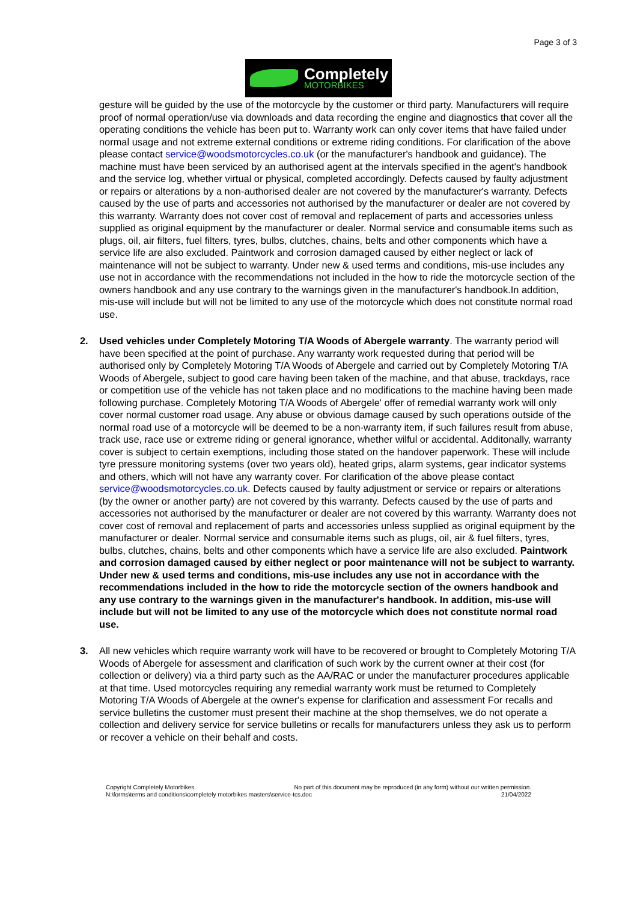Page 3 of 3
Completely
MOTORBIKES
gesture will be guided by the use of the motorcycle by the customer or third party. Manufacturers will require proof of normal operation/use via downloads and data recording the engine and diagnostics that cover all the operating conditions the vehicle has been put to. Warranty work can only cover items that have failed under normal usage and not extreme external conditions or extreme riding conditions. For clarification of the above please contact service@woodsmotorcycles.co.uk (or the manufacturer's handbook and guidance). The machine must have been serviced by an authorised agent at the intervals specified in the agent's handbook and the service log, whether virtual or physical, completed accordingly. Defects caused by faulty adjustment or repairs or alterations by a non-authorised dealer are not covered by the manufacturer's warranty. Defects caused by the use of parts and accessories not authorised by the manufacturer or dealer are not covered by this warranty. Warranty does not cover cost of removal and replacement of parts and accessories unless supplied as original equipment by the manufacturer or dealer. Normal service and consumable items such as plugs, oil, air filters, fuel filters, tyres, bulbs, clutches, chains, belts and other components which have a service life are also excluded. Paintwork and corrosion damaged caused by either neglect or lack of maintenance will not be subject to warranty. Under new & used terms and conditions, mis-use includes any use not in accordance with the recommendations not included in the how to ride the motorcycle section of the owners handbook and any use contrary to the warnings given in the manufacturer's handbook.In addition, mis-use will include but will not be limited to any use of the motorcycle which does not constitute normal road use.
2. Used vehicles under Completely Motoring T/A Woods of Abergele warranty. The warranty period will have been specified at the point of purchase. Any warranty work requested during that period will be authorised only by Completely Motoring T/A Woods of Abergele and carried out by Completely Motoring T/A Woods of Abergele, subject to good care having been taken of the machine, and that abuse, trackdays, race or competition use of the vehicle has not taken place and no modifications to the machine having been made following purchase. Completely Motoring T/A Woods of Abergele' offer of remedial warranty work will only cover normal customer road usage. Any abuse or obvious damage caused by such operations outside of the normal road use of a motorcycle will be deemed to be a non-warranty item, if such failures result from abuse, track use, race use or extreme riding or general ignorance, whether wilful or accidental. Additonally, warranty cover is subject to certain exemptions, including those stated on the handover paperwork. These will include tyre pressure monitoring systems (over two years old), heated grips, alarm systems, gear indicator systems and others, which will not have any warranty cover. For clarification of the above please contact service@woodsmotorcycles.co.uk. Defects caused by faulty adjustment or service or repairs or alterations (by the owner or another party) are not covered by this warranty. Defects caused by the use of parts and accessories not authorised by the manufacturer or dealer are not covered by this warranty. Warranty does not cover cost of removal and replacement of parts and accessories unless supplied as original equipment by the manufacturer or dealer. Normal service and consumable items such as plugs, oil, air & fuel filters, tyres, bulbs, clutches, chains, belts and other components which have a service life are also excluded. Paintwork and corrosion damaged caused by either neglect or poor maintenance will not be subject to warranty. Under new & used terms and conditions, mis-use includes any use not in accordance with the recommendations included in the how to ride the motorcycle section of the owners handbook and any use contrary to the warnings given in the manufacturer's handbook. In addition, mis-use will include but will not be limited to any use of the motorcycle which does not constitute normal road use.
3. All new vehicles which require warranty work will have to be recovered or brought to Completely Motoring T/A Woods of Abergele for assessment and clarification of such work by the current owner at their cost (for collection or delivery) via a third party such as the AA/RAC or under the manufacturer procedures applicable at that time. Used motorcycles requiring any remedial warranty work must be returned to Completely Motoring T/A Woods of Abergele at the owner's expense for clarification and assessment For recalls and service bulletins the customer must present their machine at the shop themselves, we do not operate a collection and delivery service for service bulletins or recalls for manufacturers unless they ask us to perform or recover a vehicle on their behalf and costs.
Copyright Completely Motorbikes. No part of this document may be reproduced (in any form) without our written permission.
N:\forms\terms and conditions\completely motorbikes masters\service-tcs.doc 21/04/2022